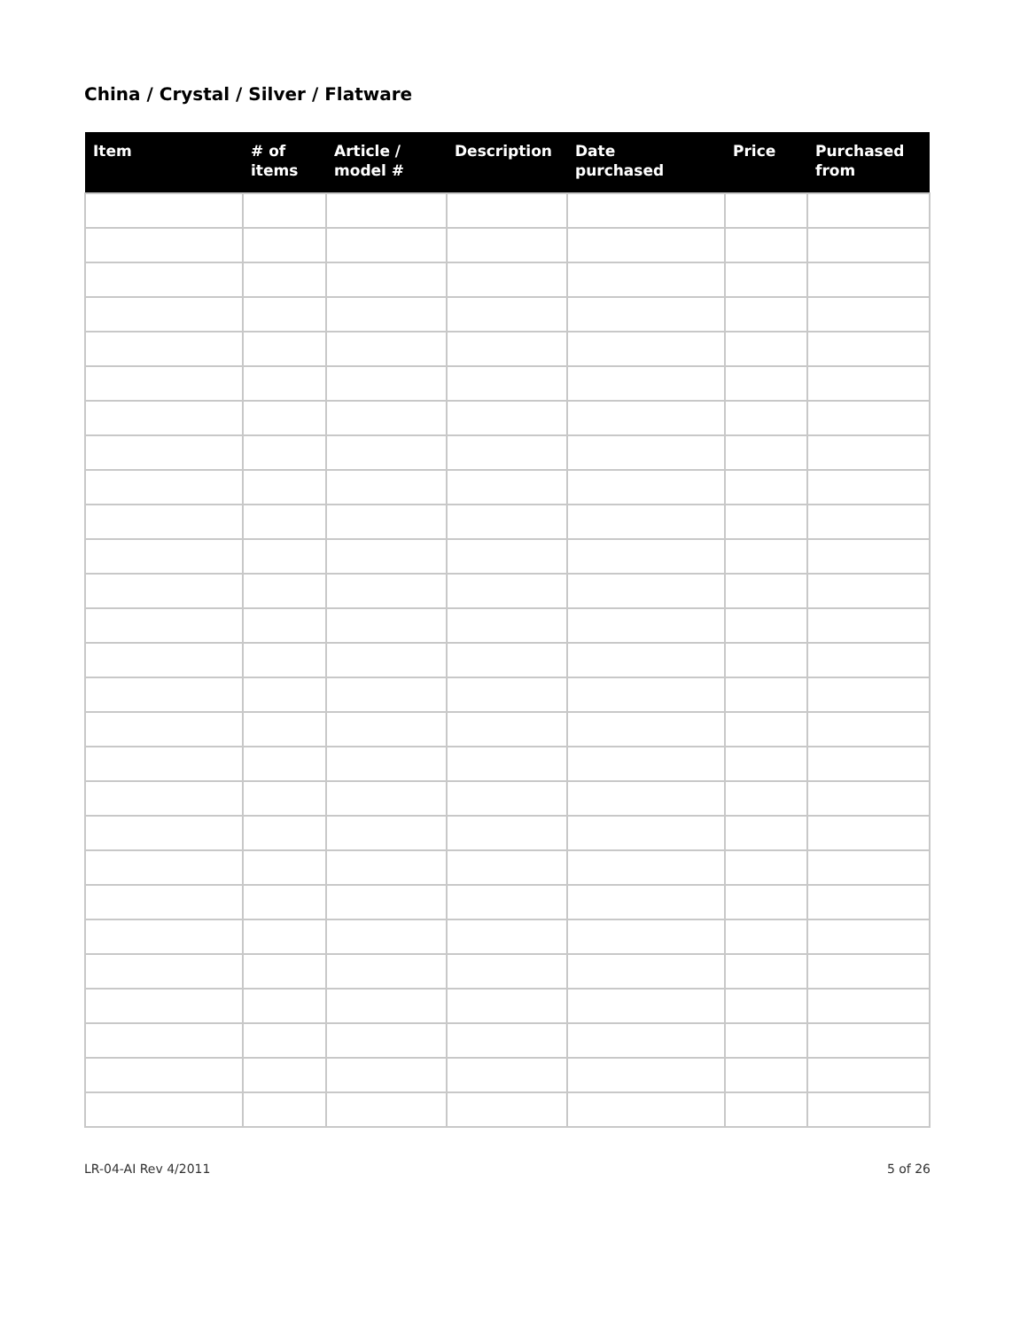China / Crystal / Silver / Flatware
| Item | # of items | Article / model # | Description | Date purchased | Price | Purchased from |
| --- | --- | --- | --- | --- | --- | --- |
LR-04-AI Rev 4/2011 5 of 26